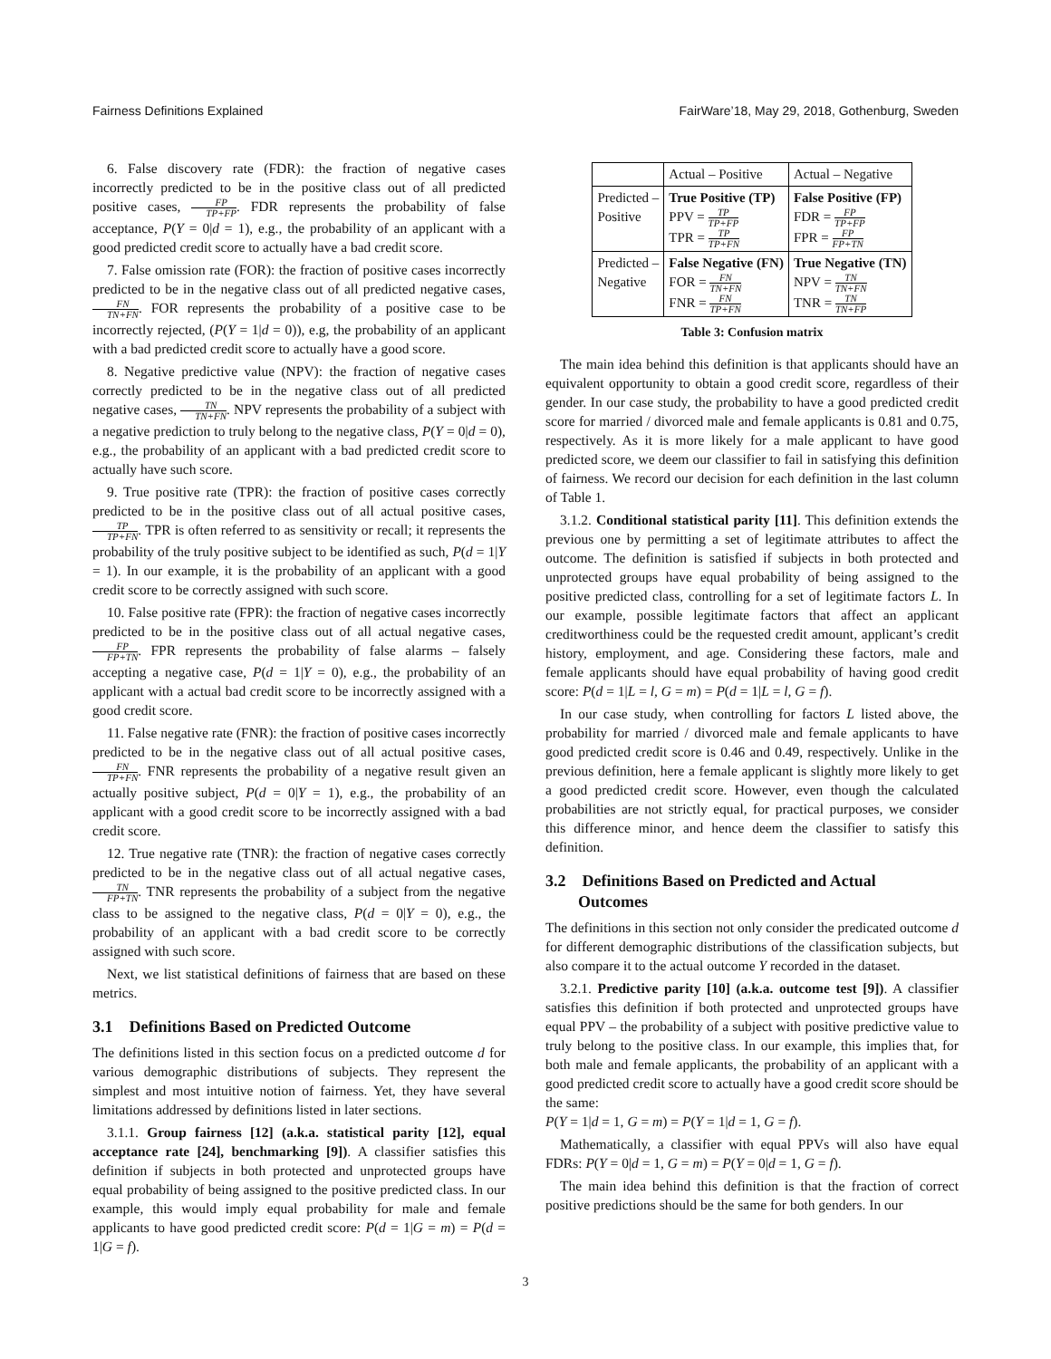Fairness Definitions Explained FairWare’18, May 29, 2018, Gothenburg, Sweden
6. False discovery rate (FDR): the fraction of negative cases incorrectly predicted to be in the positive class out of all predicted positive cases, FP TP+FP. FDR represents the probability of false acceptance, P(Y = 0|d = 1), e.g., the probability of an applicant with a good predicted credit score to actually have a bad credit score.
7. False omission rate (FOR): the fraction of positive cases incorrectly predicted to be in the negative class out of all predicted negative cases, FN TN+FN. FOR represents the probability of a positive case to be incorrectly rejected, (P(Y = 1|d = 0)), e.g, the probability of an applicant with a bad predicted credit score to actually have a good score.
8. Negative predictive value (NPV): the fraction of negative cases correctly predicted to be in the negative class out of all predicted negative cases, TN TN+FN. NPV represents the probability of a subject with a negative prediction to truly belong to the negative class, P(Y = 0|d = 0), e.g., the probability of an applicant with a bad predicted credit score to actually have such score.
9. True positive rate (TPR): the fraction of positive cases correctly predicted to be in the positive class out of all actual positive cases, TP TP+FN. TPR is often referred to as sensitivity or recall; it represents the probability of the truly positive subject to be identified as such, P(d = 1|Y = 1). In our example, it is the probability of an applicant with a good credit score to be correctly assigned with such score.
10. False positive rate (FPR): the fraction of negative cases incorrectly predicted to be in the positive class out of all actual negative cases, FP FP+TN. FPR represents the probability of false alarms – falsely accepting a negative case, P(d = 1|Y = 0), e.g., the probability of an applicant with a actual bad credit score to be incorrectly assigned with a good credit score.
11. False negative rate (FNR): the fraction of positive cases incorrectly predicted to be in the negative class out of all actual positive cases, FN TP+FN. FNR represents the probability of a negative result given an actually positive subject, P(d = 0|Y = 1), e.g., the probability of an applicant with a good credit score to be incorrectly assigned with a bad credit score.
12. True negative rate (TNR): the fraction of negative cases correctly predicted to be in the negative class out of all actual negative cases, TN FP+TN. TNR represents the probability of a subject from the negative class to be assigned to the negative class, P(d = 0|Y = 0), e.g., the probability of an applicant with a bad credit score to be correctly assigned with such score.
Next, we list statistical definitions of fairness that are based on these metrics.
3.1 Definitions Based on Predicted Outcome
The definitions listed in this section focus on a predicted outcome d for various demographic distributions of subjects. They represent the simplest and most intuitive notion of fairness. Yet, they have several limitations addressed by definitions listed in later sections.
3.1.1. Group fairness [12] (a.k.a. statistical parity [12], equal acceptance rate [24], benchmarking [9]). A classifier satisfies this definition if subjects in both protected and unprotected groups have equal probability of being assigned to the positive predicted class. In our example, this would imply equal probability for male and female applicants to have good predicted credit score: P(d = 1|G = m) = P(d = 1|G = f).
| | Actual – Positive | Actual – Negative |
| Predicted – Positive | True Positive (TP) PPV = TP TP+FP TPR = TP TP+FN | False Positive (FP) FDR = FP TP+FP FPR = FP FP+TN |
| Predicted – Negative | False Negative (FN) FOR = FN TN+FN FNR = FN TP+FN | True Negative (TN) NPV = TN TN+FN TNR = TN TN+FP |
Table 3: Confusion matrix
The main idea behind this definition is that applicants should have an equivalent opportunity to obtain a good credit score, regardless of their gender. In our case study, the probability to have a good predicted credit score for married / divorced male and female applicants is 0.81 and 0.75, respectively. As it is more likely for a male applicant to have good predicted score, we deem our classifier to fail in satisfying this definition of fairness. We record our decision for each definition in the last column of Table 1.
3.1.2. Conditional statistical parity [11]. This definition extends the previous one by permitting a set of legitimate attributes to affect the outcome. The definition is satisfied if subjects in both protected and unprotected groups have equal probability of being assigned to the positive predicted class, controlling for a set of legitimate factors L. In our example, possible legitimate factors that affect an applicant creditworthiness could be the requested credit amount, applicant’s credit history, employment, and age. Considering these factors, male and female applicants should have equal probability of having good credit score: P(d = 1|L = l, G = m) = P(d = 1|L = l, G = f).
In our case study, when controlling for factors L listed above, the probability for married / divorced male and female applicants to have good predicted credit score is 0.46 and 0.49, respectively. Unlike in the previous definition, here a female applicant is slightly more likely to get a good predicted credit score. However, even though the calculated probabilities are not strictly equal, for practical purposes, we consider this difference minor, and hence deem the classifier to satisfy this definition.
3.2 Definitions Based on Predicted and Actual
Outcomes
The definitions in this section not only consider the predicated outcome d for different demographic distributions of the classification subjects, but also compare it to the actual outcome Y recorded in the dataset.
3.2.1. Predictive parity [10] (a.k.a. outcome test [9]). A classifier satisfies this definition if both protected and unprotected groups have equal PPV – the probability of a subject with positive predictive value to truly belong to the positive class. In our example, this implies that, for both male and female applicants, the probability of an applicant with a good predicted credit score to actually have a good credit score should be the same:
P(Y = 1|d = 1, G = m) = P(Y = 1|d = 1, G = f).
Mathematically, a classifier with equal PPVs will also have equal FDRs: P(Y = 0|d = 1, G = m) = P(Y = 0|d = 1, G = f).
The main idea behind this definition is that the fraction of correct positive predictions should be the same for both genders. In our
3